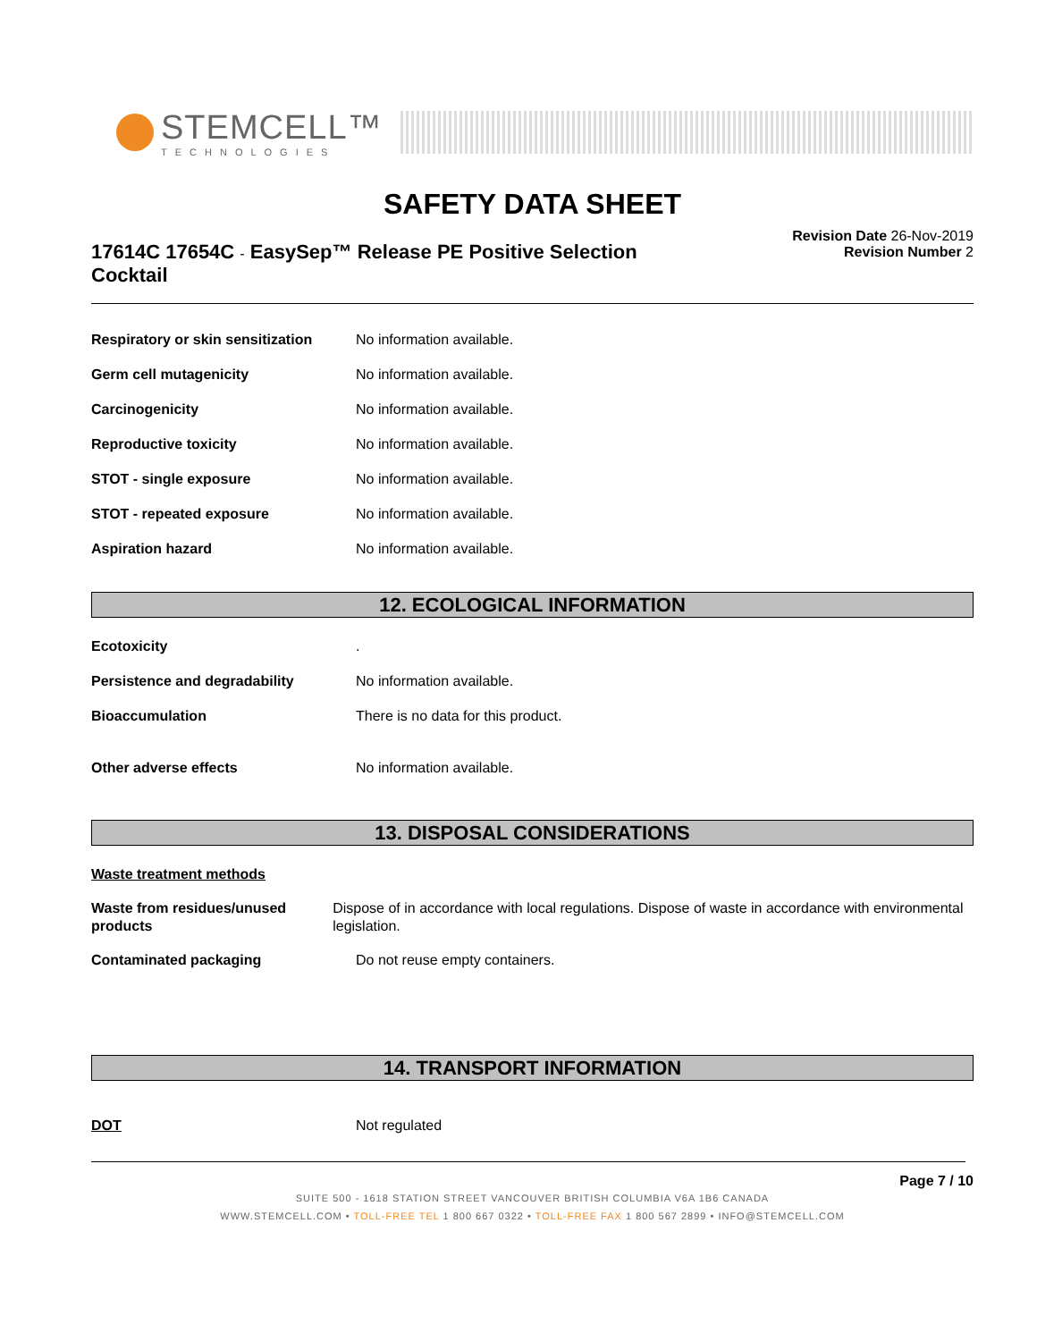STEMCELL™
TECHNOLOGIES
SAFETY DATA SHEET
17614C 17654C - EasySep™ Release PE Positive Selection Cocktail
Revision Date 26-Nov-2019
Revision Number 2
Respiratory or skin sensitization
No information available.
Germ cell mutagenicity No information available.
Carcinogenicity No information available.
Reproductive toxicity No information available.
STOT - single exposure No information available.
STOT - repeated exposure No information available.
Aspiration hazard No information available.
12. ECOLOGICAL INFORMATION
Ecotoxicity .
Persistence and degradability No information available.
Bioaccumulation There is no data for this product.
Other adverse effects No information available.
13. DISPOSAL CONSIDERATIONS
Waste treatment methods
Waste from residues/unused products
Dispose of in accordance with local regulations. Dispose of waste in accordance with environmental legislation.
Contaminated packaging Do not reuse empty containers.
14. TRANSPORT INFORMATION
DOT Not regulated
Page 7 / 10
SUITE 500 - 1618 STATION STREET VANCOUVER BRITISH COLUMBIA V6A 1B6 CANADA
WWW.STEMCELL.COM • TOLL-FREE TEL 1 800 667 0322 • TOLL-FREE FAX 1 800 567 2899 • INFO@STEMCELL.COM